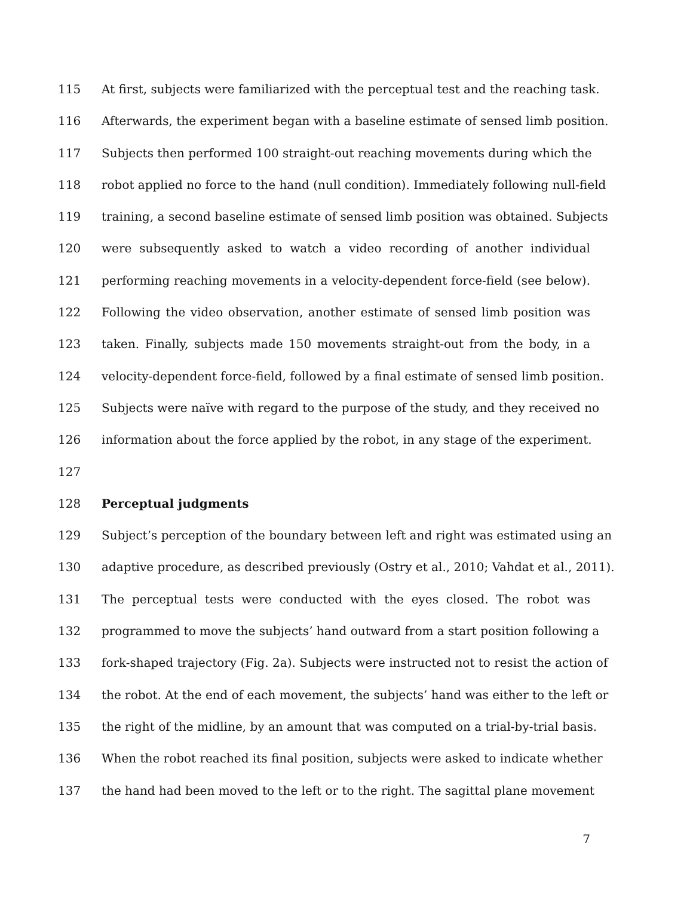115 At first, subjects were familiarized with the perceptual test and the reaching task.
116 Afterwards, the experiment began with a baseline estimate of sensed limb position.
117 Subjects then performed 100 straight-out reaching movements during which the
118 robot applied no force to the hand (null condition). Immediately following null-field
119 training, a second baseline estimate of sensed limb position was obtained. Subjects
120 were subsequently asked to watch a video recording of another individual
121 performing reaching movements in a velocity-dependent force-field (see below).
122 Following the video observation, another estimate of sensed limb position was
123 taken. Finally, subjects made 150 movements straight-out from the body, in a
124 velocity-dependent force-field, followed by a final estimate of sensed limb position.
125 Subjects were naïve with regard to the purpose of the study, and they received no
126 information about the force applied by the robot, in any stage of the experiment.
127
128 Perceptual judgments
129 Subject’s perception of the boundary between left and right was estimated using an
130 adaptive procedure, as described previously (Ostry et al., 2010; Vahdat et al., 2011).
131 The perceptual tests were conducted with the eyes closed. The robot was
132 programmed to move the subjects’ hand outward from a start position following a
133 fork-shaped trajectory (Fig. 2a). Subjects were instructed not to resist the action of
134 the robot. At the end of each movement, the subjects’ hand was either to the left or
135 the right of the midline, by an amount that was computed on a trial-by-trial basis.
136 When the robot reached its final position, subjects were asked to indicate whether
137 the hand had been moved to the left or to the right. The sagittal plane movement
7